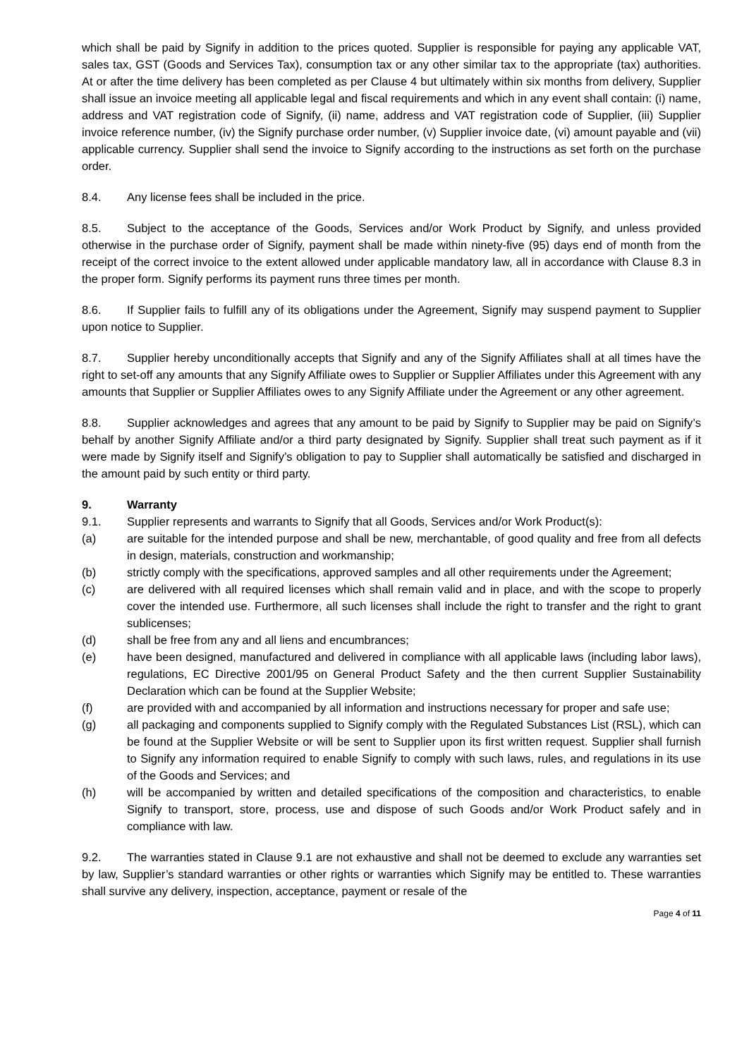which shall be paid by Signify in addition to the prices quoted. Supplier is responsible for paying any applicable VAT, sales tax, GST (Goods and Services Tax), consumption tax or any other similar tax to the appropriate (tax) authorities. At or after the time delivery has been completed as per Clause 4 but ultimately within six months from delivery, Supplier shall issue an invoice meeting all applicable legal and fiscal requirements and which in any event shall contain: (i) name, address and VAT registration code of Signify, (ii) name, address and VAT registration code of Supplier, (iii) Supplier invoice reference number, (iv) the Signify purchase order number, (v) Supplier invoice date, (vi) amount payable and (vii) applicable currency. Supplier shall send the invoice to Signify according to the instructions as set forth on the purchase order.
8.4. Any license fees shall be included in the price.
8.5. Subject to the acceptance of the Goods, Services and/or Work Product by Signify, and unless provided otherwise in the purchase order of Signify, payment shall be made within ninety-five (95) days end of month from the receipt of the correct invoice to the extent allowed under applicable mandatory law, all in accordance with Clause 8.3 in the proper form. Signify performs its payment runs three times per month.
8.6. If Supplier fails to fulfill any of its obligations under the Agreement, Signify may suspend payment to Supplier upon notice to Supplier.
8.7. Supplier hereby unconditionally accepts that Signify and any of the Signify Affiliates shall at all times have the right to set-off any amounts that any Signify Affiliate owes to Supplier or Supplier Affiliates under this Agreement with any amounts that Supplier or Supplier Affiliates owes to any Signify Affiliate under the Agreement or any other agreement.
8.8. Supplier acknowledges and agrees that any amount to be paid by Signify to Supplier may be paid on Signify’s behalf by another Signify Affiliate and/or a third party designated by Signify. Supplier shall treat such payment as if it were made by Signify itself and Signify’s obligation to pay to Supplier shall automatically be satisfied and discharged in the amount paid by such entity or third party.
9. Warranty
9.1. Supplier represents and warrants to Signify that all Goods, Services and/or Work Product(s):
(a) are suitable for the intended purpose and shall be new, merchantable, of good quality and free from all defects in design, materials, construction and workmanship;
(b) strictly comply with the specifications, approved samples and all other requirements under the Agreement;
(c) are delivered with all required licenses which shall remain valid and in place, and with the scope to properly cover the intended use. Furthermore, all such licenses shall include the right to transfer and the right to grant sublicenses;
(d) shall be free from any and all liens and encumbrances;
(e) have been designed, manufactured and delivered in compliance with all applicable laws (including labor laws), regulations, EC Directive 2001/95 on General Product Safety and the then current Supplier Sustainability Declaration which can be found at the Supplier Website;
(f) are provided with and accompanied by all information and instructions necessary for proper and safe use;
(g) all packaging and components supplied to Signify comply with the Regulated Substances List (RSL), which can be found at the Supplier Website or will be sent to Supplier upon its first written request. Supplier shall furnish to Signify any information required to enable Signify to comply with such laws, rules, and regulations in its use of the Goods and Services; and
(h) will be accompanied by written and detailed specifications of the composition and characteristics, to enable Signify to transport, store, process, use and dispose of such Goods and/or Work Product safely and in compliance with law.
9.2. The warranties stated in Clause 9.1 are not exhaustive and shall not be deemed to exclude any warranties set by law, Supplier’s standard warranties or other rights or warranties which Signify may be entitled to. These warranties shall survive any delivery, inspection, acceptance, payment or resale of the
Page 4 of 11